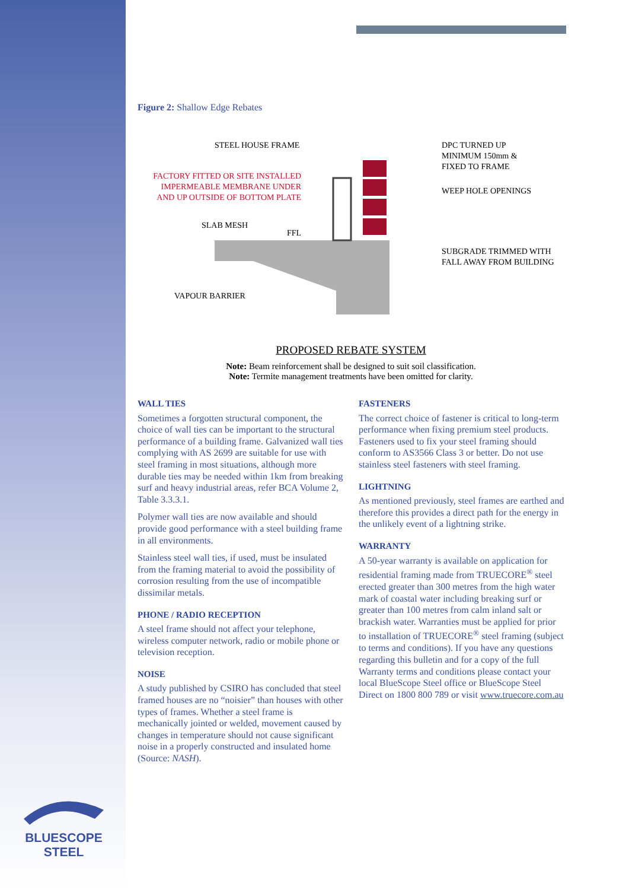Figure 2: Shallow Edge Rebates
STEEL HOUSE FRAME
FACTORY FITTED OR SITE INSTALLED
IMPERMEABLE MEMBRANE UNDER
AND UP OUTSIDE OF BOTTOM PLATE
SLAB MESH
FFL
VAPOUR BARRIER
DPC TURNED UP
MINIMUM 150mm &
FIXED TO FRAME
WEEP HOLE OPENINGS
SUBGRADE TRIMMED WITH
FALL AWAY FROM BUILDING
PROPOSED REBATE SYSTEM
Note: Beam reinforcement shall be designed to suit soil classification.
Note: Termite management treatments have been omitted for clarity.
WALL TIES
Sometimes a forgotten structural component, the choice of wall ties can be important to the structural performance of a building frame. Galvanized wall ties complying with AS 2699 are suitable for use with steel framing in most situations, although more durable ties may be needed within 1km from breaking surf and heavy industrial areas, refer BCA Volume 2, Table 3.3.3.1.
Polymer wall ties are now available and should provide good performance with a steel building frame in all environments.
Stainless steel wall ties, if used, must be insulated from the framing material to avoid the possibility of corrosion resulting from the use of incompatible dissimilar metals.
PHONE / RADIO RECEPTION
A steel frame should not affect your telephone, wireless computer network, radio or mobile phone or television reception.
NOISE
A study published by CSIRO has concluded that steel framed houses are no “noisier” than houses with other types of frames. Whether a steel frame is mechanically jointed or welded, movement caused by changes in temperature should not cause significant noise in a properly constructed and insulated home (Source: NASH).
FASTENERS
The correct choice of fastener is critical to long-term performance when fixing premium steel products. Fasteners used to fix your steel framing should conform to AS3566 Class 3 or better. Do not use stainless steel fasteners with steel framing.
LIGHTNING
As mentioned previously, steel frames are earthed and therefore this provides a direct path for the energy in the unlikely event of a lightning strike.
WARRANTY
A 50-year warranty is available on application for residential framing made from TRUECORE<sup>®</sup> steel erected greater than 300 metres from the high water mark of coastal water including breaking surf or greater than 100 metres from calm inland salt or brackish water. Warranties must be applied for prior to installation of TRUECORE<sup>®</sup> steel framing (subject to terms and conditions). If you have any questions regarding this bulletin and for a copy of the full Warranty terms and conditions please contact your local BlueScope Steel office or BlueScope Steel Direct on 1800 800 789 or visit www.truecore.com.au
BLUESCOPE
STEEL